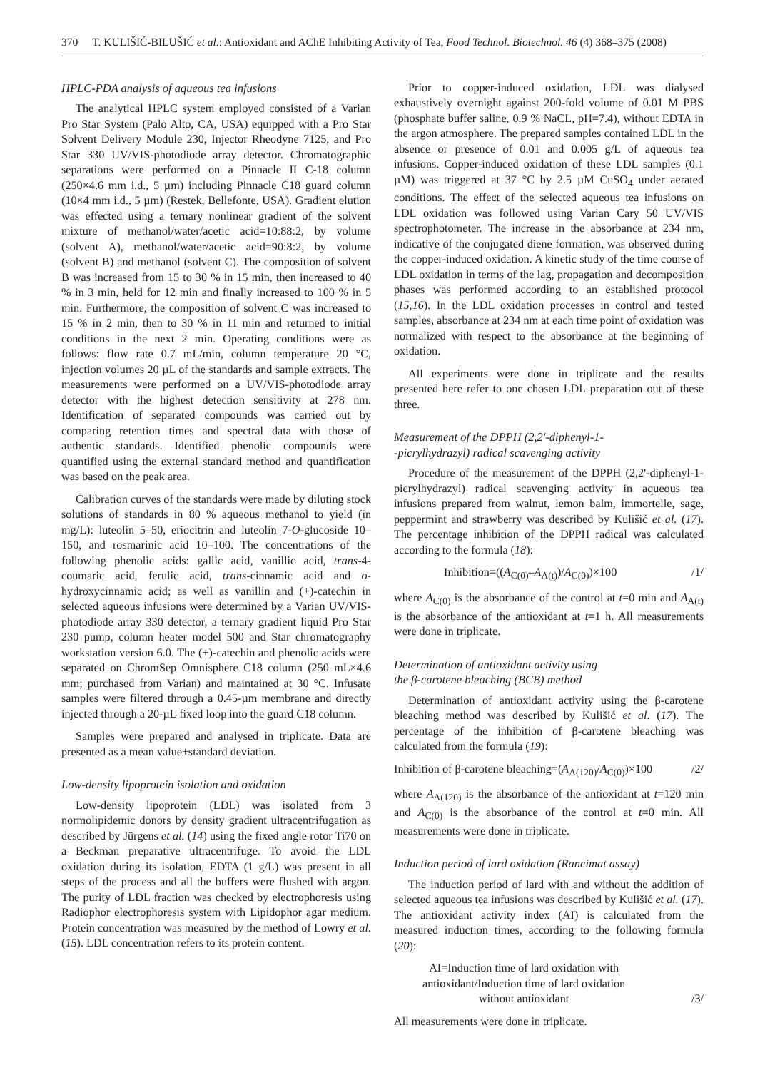370 T. KULIŠIĆ-BILUŠIĆ et al.: Antioxidant and AChE Inhibiting Activity of Tea, Food Technol. Biotechnol. 46 (4) 368–375 (2008)
HPLC-PDA analysis of aqueous tea infusions
The analytical HPLC system employed consisted of a Varian Pro Star System (Palo Alto, CA, USA) equipped with a Pro Star Solvent Delivery Module 230, Injector Rheodyne 7125, and Pro Star 330 UV/VIS-photodiode array detector. Chromatographic separations were performed on a Pinnacle II C-18 column (250×4.6 mm i.d., 5 µm) including Pinnacle C18 guard column (10×4 mm i.d., 5 µm) (Restek, Bellefonte, USA). Gradient elution was effected using a ternary nonlinear gradient of the solvent mixture of methanol/water/acetic acid=10:88:2, by volume (solvent A), methanol/water/acetic acid=90:8:2, by volume (solvent B) and methanol (solvent C). The composition of solvent B was increased from 15 to 30 % in 15 min, then increased to 40 % in 3 min, held for 12 min and finally increased to 100 % in 5 min. Furthermore, the composition of solvent C was increased to 15 % in 2 min, then to 30 % in 11 min and returned to initial conditions in the next 2 min. Operating conditions were as follows: flow rate 0.7 mL/min, column temperature 20 °C, injection volumes 20 µL of the standards and sample extracts. The measurements were performed on a UV/VIS-photodiode array detector with the highest detection sensitivity at 278 nm. Identification of separated compounds was carried out by comparing retention times and spectral data with those of authentic standards. Identified phenolic compounds were quantified using the external standard method and quantification was based on the peak area.
Calibration curves of the standards were made by diluting stock solutions of standards in 80 % aqueous methanol to yield (in mg/L): luteolin 5–50, eriocitrin and luteolin 7-O-glucoside 10–150, and rosmarinic acid 10–100. The concentrations of the following phenolic acids: gallic acid, vanillic acid, trans-4-coumaric acid, ferulic acid, trans-cinnamic acid and o-hydroxycinnamic acid; as well as vanillin and (+)-catechin in selected aqueous infusions were determined by a Varian UV/VIS-photodiode array 330 detector, a ternary gradient liquid Pro Star 230 pump, column heater model 500 and Star chromatography workstation version 6.0. The (+)-catechin and phenolic acids were separated on ChromSep Omnisphere C18 column (250 mL×4.6 mm; purchased from Varian) and maintained at 30 °C. Infusate samples were filtered through a 0.45-µm membrane and directly injected through a 20-µL fixed loop into the guard C18 column.
Samples were prepared and analysed in triplicate. Data are presented as a mean value±standard deviation.
Low-density lipoprotein isolation and oxidation
Low-density lipoprotein (LDL) was isolated from 3 normolipidemic donors by density gradient ultracentrifugation as described by Jürgens et al. (14) using the fixed angle rotor Ti70 on a Beckman preparative ultracentrifuge. To avoid the LDL oxidation during its isolation, EDTA (1 g/L) was present in all steps of the process and all the buffers were flushed with argon. The purity of LDL fraction was checked by electrophoresis using Radiophor electrophoresis system with Lipidophor agar medium. Protein concentration was measured by the method of Lowry et al. (15). LDL concentration refers to its protein content.
Prior to copper-induced oxidation, LDL was dialysed exhaustively overnight against 200-fold volume of 0.01 M PBS (phosphate buffer saline, 0.9 % NaCL, pH=7.4), without EDTA in the argon atmosphere. The prepared samples contained LDL in the absence or presence of 0.01 and 0.005 g/L of aqueous tea infusions. Copper-induced oxidation of these LDL samples (0.1 µM) was triggered at 37 °C by 2.5 µM CuSO<sub>4</sub> under aerated conditions. The effect of the selected aqueous tea infusions on LDL oxidation was followed using Varian Cary 50 UV/VIS spectrophotometer. The increase in the absorbance at 234 nm, indicative of the conjugated diene formation, was observed during the copper-induced oxidation. A kinetic study of the time course of LDL oxidation in terms of the lag, propagation and decomposition phases was performed according to an established protocol (15,16). In the LDL oxidation processes in control and tested samples, absorbance at 234 nm at each time point of oxidation was normalized with respect to the absorbance at the beginning of oxidation.
All experiments were done in triplicate and the results presented here refer to one chosen LDL preparation out of these three.
Measurement of the DPPH (2,2'-diphenyl-1-
-picrylhydrazyl) radical scavenging activity
Procedure of the measurement of the DPPH (2,2'-diphenyl-1-picrylhydrazyl) radical scavenging activity in aqueous tea infusions prepared from walnut, lemon balm, immortelle, sage, peppermint and strawberry was described by Kulišić et al. (17). The percentage inhibition of the DPPH radical was calculated according to the formula (18):
Inhibition=((A<sub>C(0)</sub>–A<sub>A(t)</sub>)/A<sub>C(0)</sub>)×100 /1/
where A<sub>C(0)</sub> is the absorbance of the control at t=0 min and A<sub>A(t)</sub> is the absorbance of the antioxidant at t=1 h. All measurements were done in triplicate.
Determination of antioxidant activity using
the β-carotene bleaching (BCB) method
Determination of antioxidant activity using the β-carotene bleaching method was described by Kulišić et al. (17). The percentage of the inhibition of β-carotene bleaching was calculated from the formula (19):
Inhibition of β-carotene bleaching=(A<sub>A(120)</sub>/A<sub>C(0)</sub>)×100 /2/
where A<sub>A(120)</sub> is the absorbance of the antioxidant at t=120 min and A<sub>C(0)</sub> is the absorbance of the control at t=0 min. All measurements were done in triplicate.
Induction period of lard oxidation (Rancimat assay)
The induction period of lard with and without the addition of selected aqueous tea infusions was described by Kulišić et al. (17). The antioxidant activity index (AI) is calculated from the measured induction times, according to the following formula (20):
AI=Induction time of lard oxidation with
antioxidant/Induction time of lard oxidation
without antioxidant /3/
All measurements were done in triplicate.